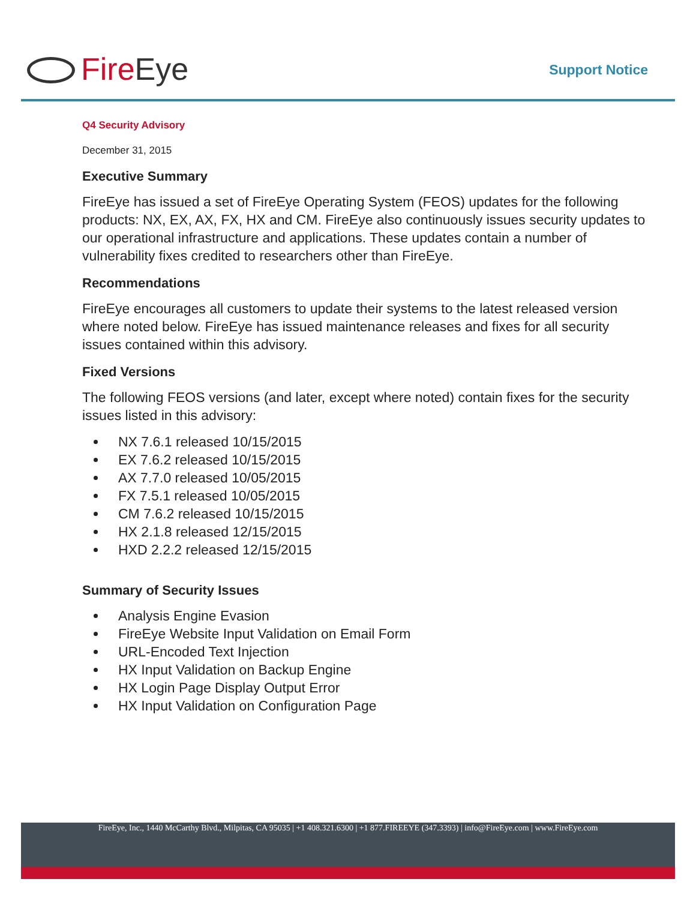FireEye Support Notice
Q4 Security Advisory
December 31, 2015
Executive Summary
FireEye has issued a set of FireEye Operating System (FEOS) updates for the following products: NX, EX, AX, FX, HX and CM. FireEye also continuously issues security updates to our operational infrastructure and applications. These updates contain a number of vulnerability fixes credited to researchers other than FireEye.
Recommendations
FireEye encourages all customers to update their systems to the latest released version where noted below. FireEye has issued maintenance releases and fixes for all security issues contained within this advisory.
Fixed Versions
The following FEOS versions (and later, except where noted) contain fixes for the security issues listed in this advisory:
NX 7.6.1 released 10/15/2015
EX 7.6.2 released 10/15/2015
AX 7.7.0 released 10/05/2015
FX 7.5.1 released 10/05/2015
CM 7.6.2 released 10/15/2015
HX 2.1.8 released 12/15/2015
HXD 2.2.2 released 12/15/2015
Summary of Security Issues
Analysis Engine Evasion
FireEye Website Input Validation on Email Form
URL-Encoded Text Injection
HX Input Validation on Backup Engine
HX Login Page Display Output Error
HX Input Validation on Configuration Page
FireEye, Inc., 1440 McCarthy Blvd., Milpitas, CA 95035 | +1 408.321.6300 | +1 877.FIREEYE (347.3393) | info@FireEye.com | www.FireEye.com